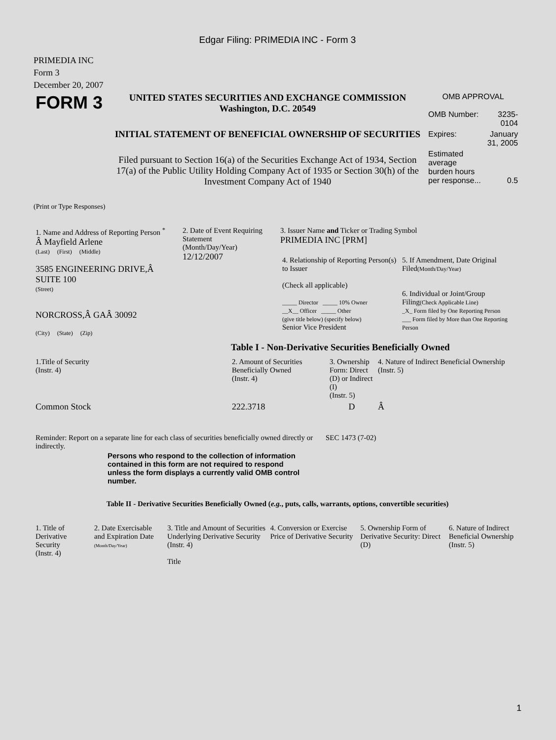Edgar Filing: PRIMEDIA INC - Form 3
PRIMEDIA INC
Form 3
December 20, 2007
| FORM 3 | UNITED STATES SECURITIES AND EXCHANGE COMMISSION Washington, D.C. 20549 INITIAL STATEMENT OF BENEFICIAL OWNERSHIP OF SECURITIES Filed pursuant to Section 16(a) of the Securities Exchange Act of 1934, Section 17(a) of the Public Utility Holding Company Act of 1935 or Section 30(h) of the Investment Company Act of 1940 | OMB APPROVAL / OMB Number: / 3235-0104 / / Expires: / January 31, 2005 / / Estimated average burden hours per response... / 0.5 / |
(Print or Type Responses)
| 1. Name and Address of Reporting Person <sup>*</sup> Â Mayfield Arlene (Last) (First) (Middle) 3585 ENGINEERING DRIVE,Â SUITE 100 (Street) NORCROSS,Â GAÂ 30092 (City) (State) (Zip) | 2. Date of Event Requiring Statement (Month/Day/Year) 12/12/2007 | 3. Issuer Name and Ticker or Trading Symbol PRIMEDIA INC [PRM] / 4. Relationship of Reporting Person(s) to Issuer (Check all applicable) _____ Director _____ 10% Owner __X__ Officer _____ Other (give title below) (specify below) Senior Vice President / 5. If Amendment, Date Original Filed (Month/Day/Year) 6. Individual or Joint/Group Filing (Check Applicable Line) _X_ Form filed by One Reporting Person ___ Form filed by More than One Reporting Person / |
Table I - Non-Derivative Securities Beneficially Owned
| 1.Title of Security (Instr. 4) | 2. Amount of Securities Beneficially Owned (Instr. 4) | 3. Ownership Form: Direct (D) or Indirect (I) (Instr. 5) | 4. Nature of Indirect Beneficial Ownership (Instr. 5) |
| --- | --- | --- | --- |
| Common Stock | 222.3718 | D | Â |
| Reminder: Report on a separate line for each class of securities beneficially owned directly or indirectly. | SEC 1473 (7-02) |
Persons who respond to the collection of information contained in this form are not required to respond unless the form displays a currently valid OMB control number.
Table II - Derivative Securities Beneficially Owned (e.g., puts, calls, warrants, options, convertible securities)
| 1. Title of Derivative Security (Instr. 4) | 2. Date Exercisable and Expiration Date (Month/Day/Year) | 3. Title and Amount of Securities Underlying Derivative Security (Instr. 4) Title | 4. Conversion or Exercise Price of Derivative Security | 5. Ownership Form of Derivative Security: Direct (D) | 6. Nature of Indirect Beneficial Ownership (Instr. 5) |
| --- | --- | --- | --- | --- | --- |
1